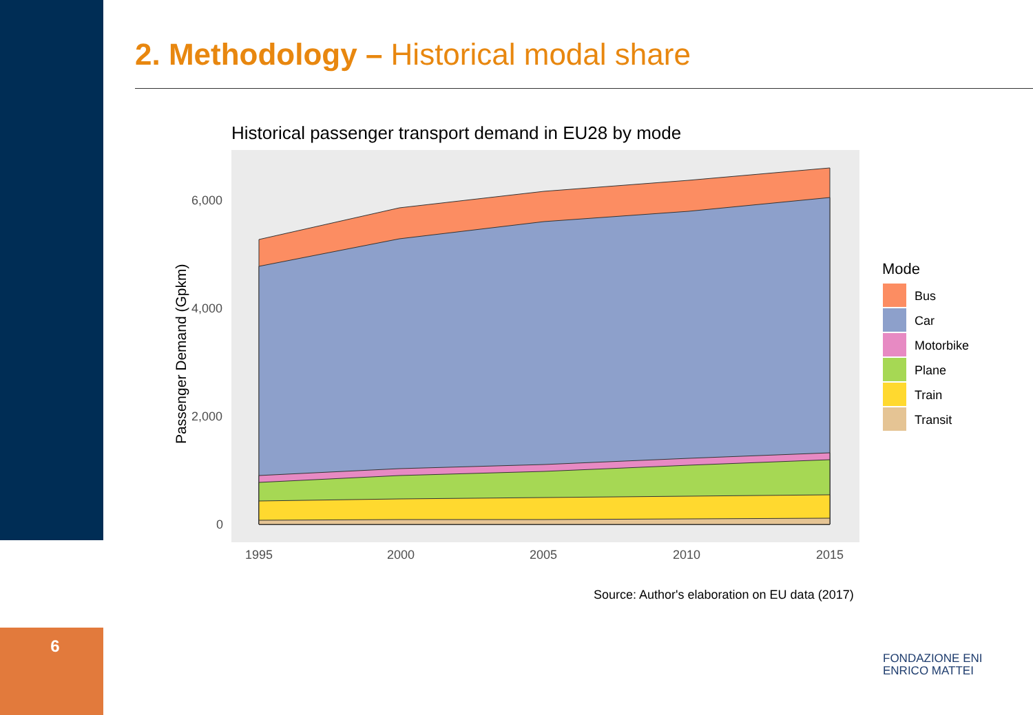2. Methodology – Historical modal share
6
Historical passenger transport demand in EU28 by mode
6,000
4,000
2,000
0
1995
2000
2005
2010
2015
Passenger Demand (Gpkm)
Mode
Bus
Car
Motorbike
Plane
Train
Transit
Source: Author's elaboration on EU data (2017)
FONDAZIONE ENI
ENRICO MATTEI